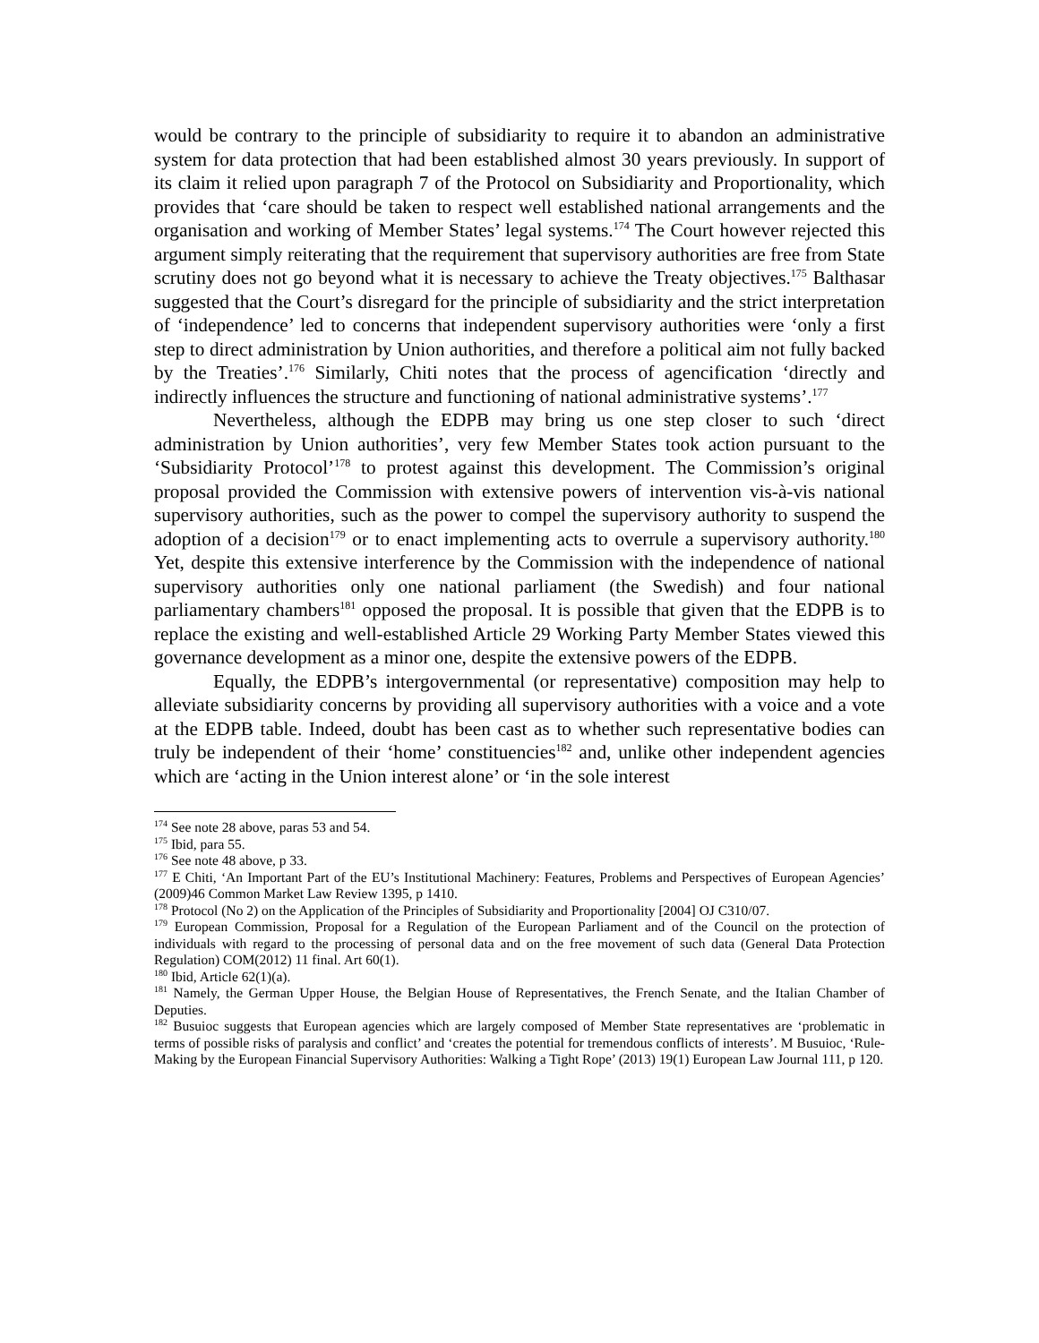would be contrary to the principle of subsidiarity to require it to abandon an administrative system for data protection that had been established almost 30 years previously. In support of its claim it relied upon paragraph 7 of the Protocol on Subsidiarity and Proportionality, which provides that ‘care should be taken to respect well established national arrangements and the organisation and working of Member States’ legal systems.<sup>174</sup> The Court however rejected this argument simply reiterating that the requirement that supervisory authorities are free from State scrutiny does not go beyond what it is necessary to achieve the Treaty objectives.<sup>175</sup> Balthasar suggested that the Court’s disregard for the principle of subsidiarity and the strict interpretation of ‘independence’ led to concerns that independent supervisory authorities were ‘only a first step to direct administration by Union authorities, and therefore a political aim not fully backed by the Treaties’.<sup>176</sup> Similarly, Chiti notes that the process of agencification ‘directly and indirectly influences the structure and functioning of national administrative systems’.<sup>177</sup>
Nevertheless, although the EDPB may bring us one step closer to such ‘direct administration by Union authorities’, very few Member States took action pursuant to the ‘Subsidiarity Protocol’<sup>178</sup> to protest against this development. The Commission’s original proposal provided the Commission with extensive powers of intervention vis-à-vis national supervisory authorities, such as the power to compel the supervisory authority to suspend the adoption of a decision<sup>179</sup> or to enact implementing acts to overrule a supervisory authority.<sup>180</sup> Yet, despite this extensive interference by the Commission with the independence of national supervisory authorities only one national parliament (the Swedish) and four national parliamentary chambers<sup>181</sup> opposed the proposal. It is possible that given that the EDPB is to replace the existing and well-established Article 29 Working Party Member States viewed this governance development as a minor one, despite the extensive powers of the EDPB.
Equally, the EDPB’s intergovernmental (or representative) composition may help to alleviate subsidiarity concerns by providing all supervisory authorities with a voice and a vote at the EDPB table. Indeed, doubt has been cast as to whether such representative bodies can truly be independent of their ‘home’ constituencies<sup>182</sup> and, unlike other independent agencies which are ‘acting in the Union interest alone’ or ‘in the sole interest
<sup>174</sup> See note 28 above, paras 53 and 54.
<sup>175</sup> Ibid, para 55.
<sup>176</sup> See note 48 above, p 33.
<sup>177</sup> E Chiti, ‘An Important Part of the EU’s Institutional Machinery: Features, Problems and Perspectives of European Agencies’ (2009)46 Common Market Law Review 1395, p 1410.
<sup>178</sup> Protocol (No 2) on the Application of the Principles of Subsidiarity and Proportionality [2004] OJ C310/07.
<sup>179</sup> European Commission, Proposal for a Regulation of the European Parliament and of the Council on the protection of individuals with regard to the processing of personal data and on the free movement of such data (General Data Protection Regulation) COM(2012) 11 final. Art 60(1).
<sup>180</sup> Ibid, Article 62(1)(a).
<sup>181</sup> Namely, the German Upper House, the Belgian House of Representatives, the French Senate, and the Italian Chamber of Deputies.
<sup>182</sup> Busuioc suggests that European agencies which are largely composed of Member State representatives are ‘problematic in terms of possible risks of paralysis and conflict’ and ‘creates the potential for tremendous conflicts of interests’. M Busuioc, ‘Rule-Making by the European Financial Supervisory Authorities: Walking a Tight Rope’ (2013) 19(1) European Law Journal 111, p 120.